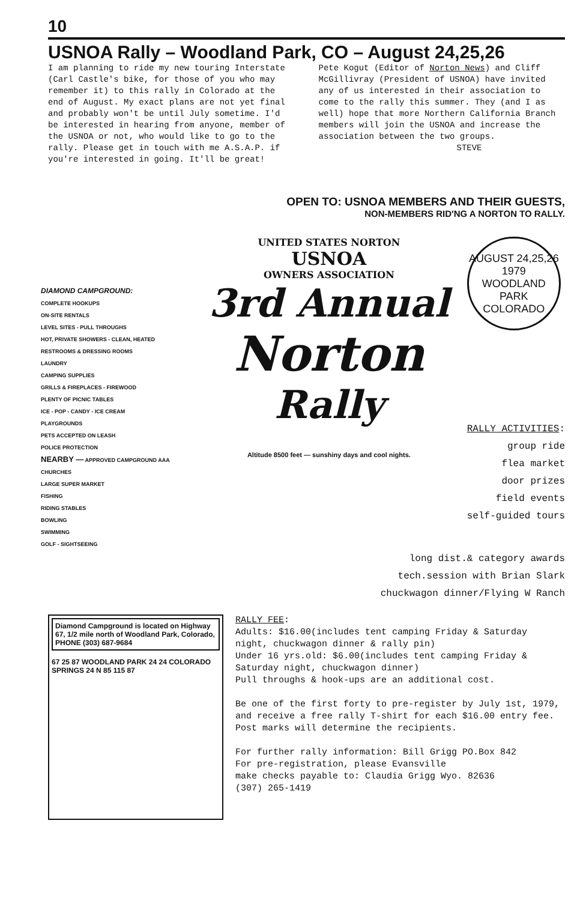10
USNOA Rally – Woodland Park, CO – August 24,25,26
I am planning to ride my new touring Interstate (Carl Castle's bike, for those of you who may remember it) to this rally in Colorado at the end of August. My exact plans are not yet final and probably won't be until July sometime. I'd be interested in hearing from anyone, member of the USNOA or not, who would like to go to the rally. Please get in touch with me A.S.A.P. if you're interested in going. It'll be great!
Pete Kogut (Editor of Norton News) and Cliff McGillivray (President of USNOA) have invited any of us interested in their association to come to the rally this summer. They (and I as well) hope that more Northern California Branch members will join the USNOA and increase the association between the two groups.
STEVE
OPEN TO: USNOA MEMBERS AND THEIR GUESTS,
NON-MEMBERS RID'NG A NORTON TO RALLY.
DIAMOND CAMPGROUND:
COMPLETE HOOKUPS
ON-SITE RENTALS
LEVEL SITES - PULL THROUGHS
HOT, PRIVATE SHOWERS - CLEAN, HEATED RESTROOMS & DRESSING ROOMS
LAUNDRY
CAMPING SUPPLIES
GRILLS & FIREPLACES - FIREWOOD
PLENTY OF PICNIC TABLES
ICE - POP - CANDY - ICE CREAM
PLAYGROUNDS
PETS ACCEPTED ON LEASH
POLICE PROTECTION
NEARBY — APPROVED CAMPGROUND AAA
CHURCHES
LARGE SUPER MARKET
FISHING
RIDING STABLES
BOWLING
SWIMMING
GOLF - SIGHTSEEING
UNITED STATES NORTON
USNOA
OWNERS ASSOCIATION
3rd Annual
Norton
Rally
Altitude 8500 feet — sunshiny days and cool nights.
AUGUST 24,25,26
1979
WOODLAND PARK
COLORADO
RALLY ACTIVITIES:
group ride
flea market
door prizes
field events
self-guided tours
long dist.& category awards
tech.session with Brian Slark
chuckwagon dinner/Flying W Ranch
Diamond Campground is located on Highway 67, 1/2 mile north of Woodland Park, Colorado, PHONE (303) 687-9684
67 25 87 WOODLAND PARK 24 24 COLORADO SPRINGS 24 N 85 115 87
RALLY FEE:
Adults: $16.00(includes tent camping Friday & Saturday night, chuckwagon dinner & rally pin)
Under 16 yrs.old: $6.00(includes tent camping Friday & Saturday night, chuckwagon dinner)
Pull throughs & hook-ups are an additional cost.
Be one of the first forty to pre-register by July 1st, 1979, and receive a free rally T-shirt for each $16.00 entry fee. Post marks will determine the recipients.
For further rally information: Bill Grigg PO.Box 842
For pre-registration, please Evansville
make checks payable to: Claudia Grigg Wyo. 82636
(307) 265-1419